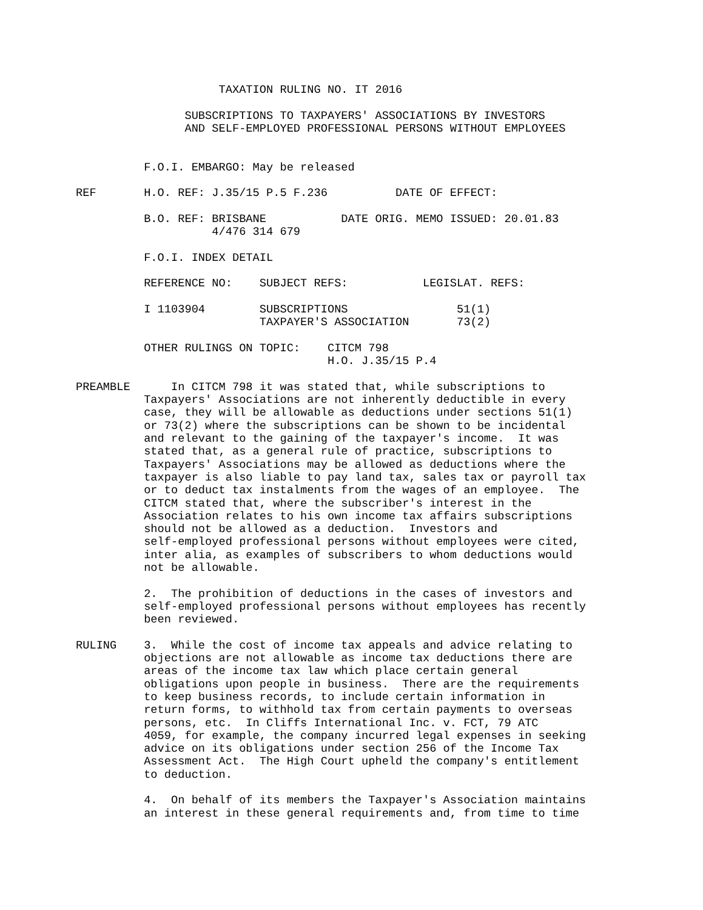TAXATION RULING NO. IT 2016

                SUBSCRIPTIONS TO TAXPAYERS' ASSOCIATIONS BY INVESTORS
                AND SELF-EMPLOYED PROFESSIONAL PERSONS WITHOUT EMPLOYEES


          F.O.I. EMBARGO: May be released

REF       H.O. REF: J.35/15 P.5 F.236          DATE OF EFFECT:

          B.O. REF: BRISBANE           DATE ORIG. MEMO ISSUED: 20.01.83
                    4/476 314 679

          F.O.I. INDEX DETAIL

          REFERENCE NO:    SUBJECT REFS:           LEGISLAT. REFS:

          I 1103904        SUBSCRIPTIONS                51(1)
                           TAXPAYER'S ASSOCIATION       73(2)

          OTHER RULINGS ON TOPIC:    CITCM 798
                                     H.O. J.35/15 P.4

PREAMBLE      In CITCM 798 it was stated that, while subscriptions to
          Taxpayers' Associations are not inherently deductible in every
          case, they will be allowable as deductions under sections 51(1)
          or 73(2) where the subscriptions can be shown to be incidental
          and relevant to the gaining of the taxpayer's income.  It was
          stated that, as a general rule of practice, subscriptions to
          Taxpayers' Associations may be allowed as deductions where the
          taxpayer is also liable to pay land tax, sales tax or payroll tax
          or to deduct tax instalments from the wages of an employee.  The
          CITCM stated that, where the subscriber's interest in the
          Association relates to his own income tax affairs subscriptions
          should not be allowed as a deduction.  Investors and
          self-employed professional persons without employees were cited,
          inter alia, as examples of subscribers to whom deductions would
          not be allowable.

          2.  The prohibition of deductions in the cases of investors and
          self-employed professional persons without employees has recently
          been reviewed.

RULING    3.  While the cost of income tax appeals and advice relating to
          objections are not allowable as income tax deductions there are
          areas of the income tax law which place certain general
          obligations upon people in business.  There are the requirements
          to keep business records, to include certain information in
          return forms, to withhold tax from certain payments to overseas
          persons, etc.  In Cliffs International Inc. v. FCT, 79 ATC
          4059, for example, the company incurred legal expenses in seeking
          advice on its obligations under section 256 of the Income Tax
          Assessment Act.  The High Court upheld the company's entitlement
          to deduction.

          4.  On behalf of its members the Taxpayer's Association maintains
          an interest in these general requirements and, from time to time